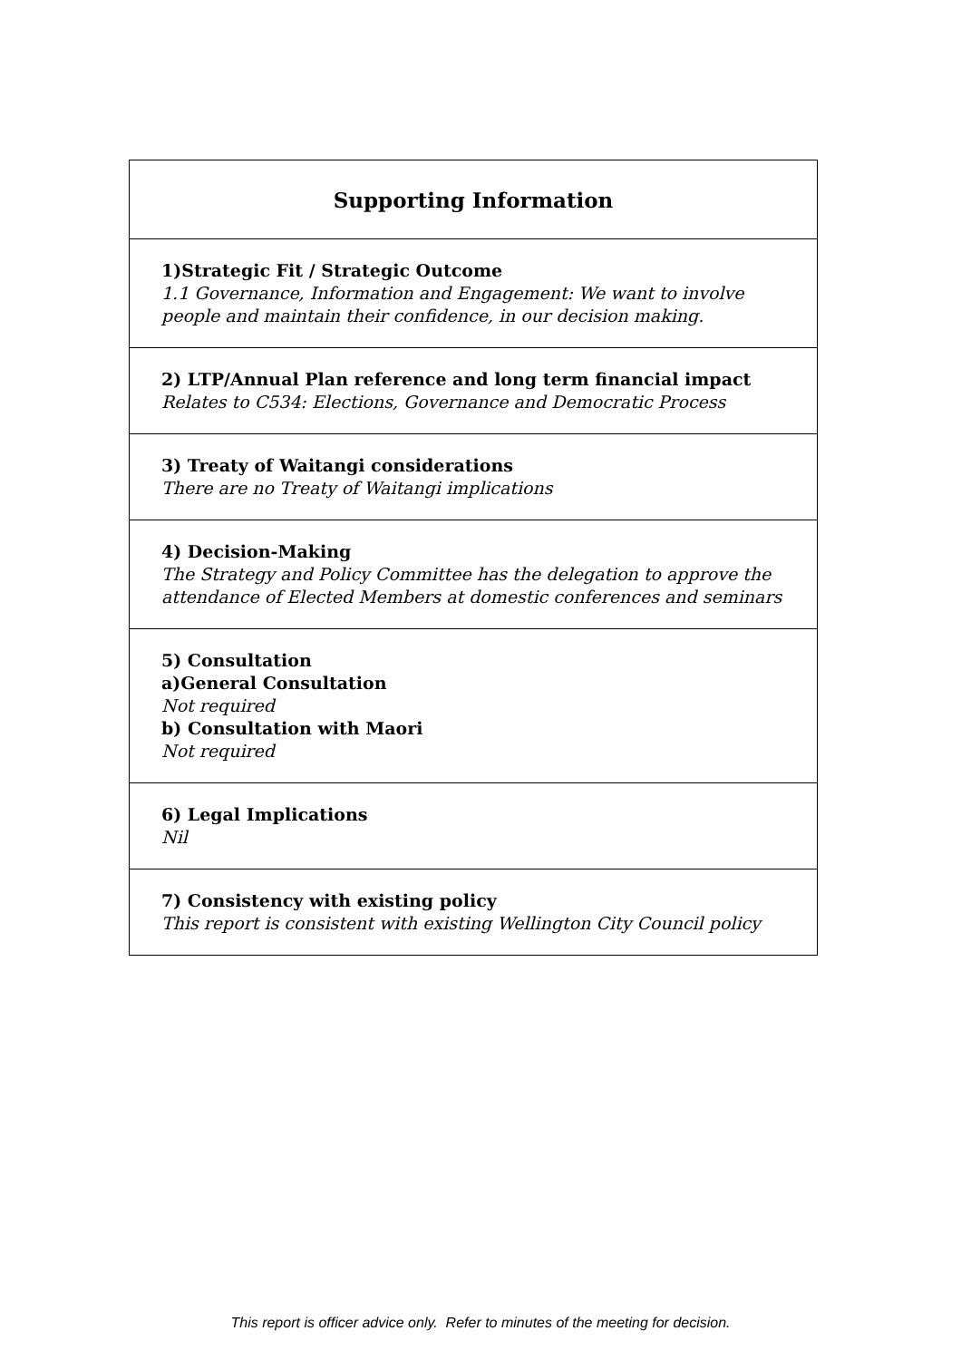| Supporting Information |
| --- |
| 1)Strategic Fit / Strategic Outcome 1.1 Governance, Information and Engagement: We want to involve people and maintain their confidence, in our decision making. |
| 2) LTP/Annual Plan reference and long term financial impact Relates to C534: Elections, Governance and Democratic Process |
| 3) Treaty of Waitangi considerations There are no Treaty of Waitangi implications |
| 4) Decision-Making The Strategy and Policy Committee has the delegation to approve the attendance of Elected Members at domestic conferences and seminars |
| 5) Consultation a)General Consultation Not required b) Consultation with Maori Not required |
| 6) Legal Implications Nil |
| 7) Consistency with existing policy This report is consistent with existing Wellington City Council policy |
This report is officer advice only. Refer to minutes of the meeting for decision.